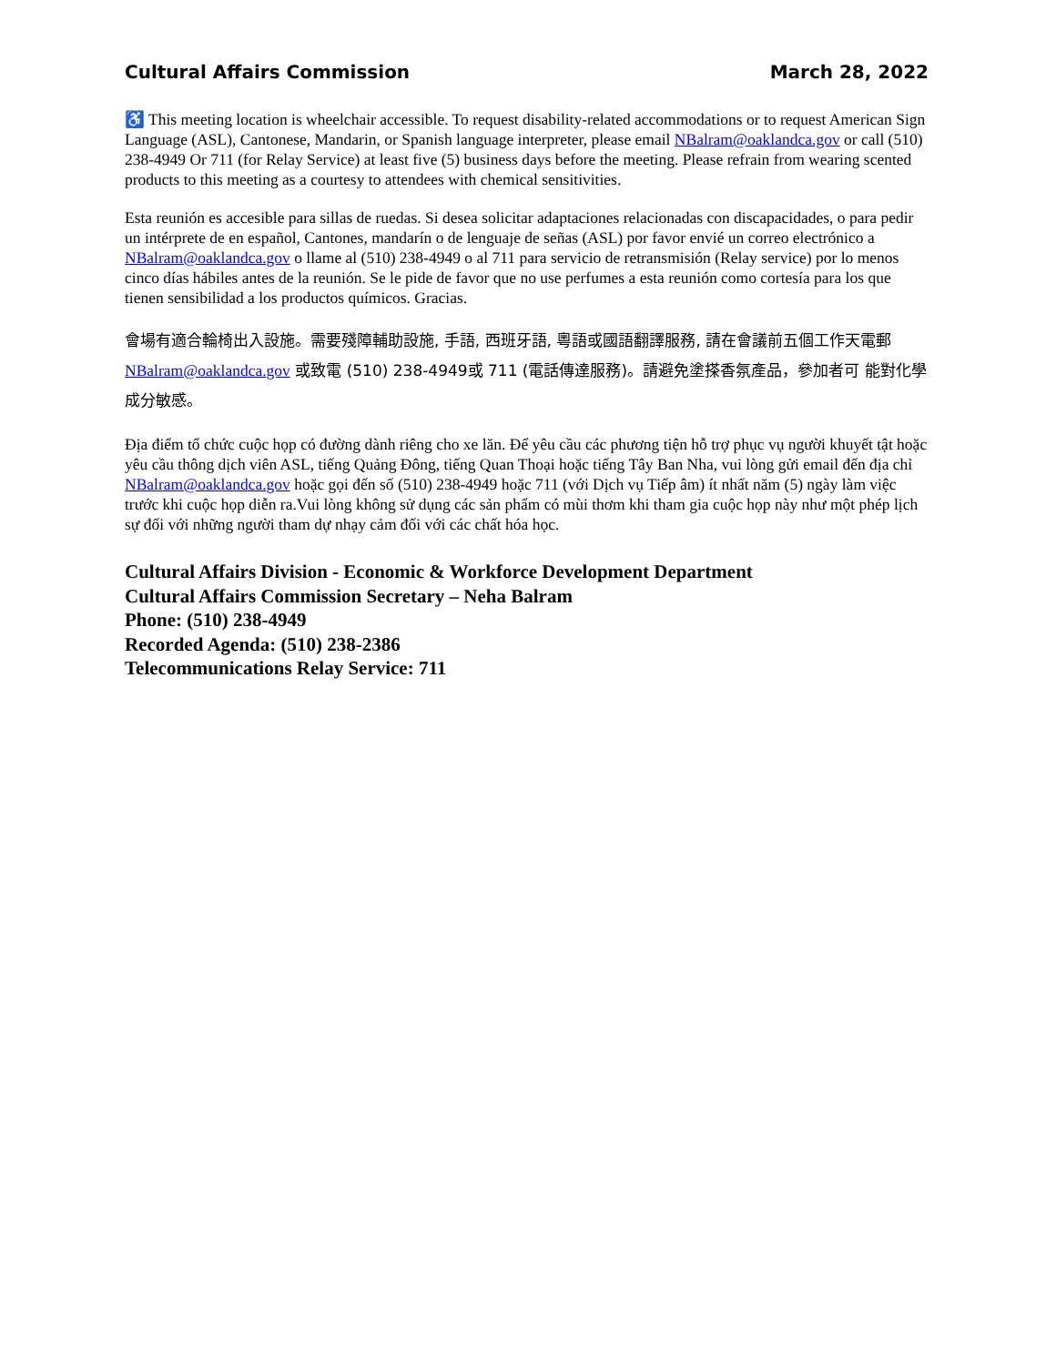Cultural Affairs Commission March 28, 2022
♿ This meeting location is wheelchair accessible. To request disability-related accommodations or to request American Sign Language (ASL), Cantonese, Mandarin, or Spanish language interpreter, please email NBalram@oaklandca.gov or call (510) 238-4949 Or 711 (for Relay Service) at least five (5) business days before the meeting. Please refrain from wearing scented products to this meeting as a courtesy to attendees with chemical sensitivities.
Esta reunión es accesible para sillas de ruedas. Si desea solicitar adaptaciones relacionadas con discapacidades, o para pedir un intérprete de en español, Cantones, mandarín o de lenguaje de señas (ASL) por favor envié un correo electrónico a NBalram@oaklandca.gov o llame al (510) 238-4949 o al 711 para servicio de retransmisión (Relay service) por lo menos cinco días hábiles antes de la reunión. Se le pide de favor que no use perfumes a esta reunión como cortesía para los que tienen sensibilidad a los productos químicos. Gracias.
會場有適合輪椅出入設施。需要殘障輔助設施, 手語, 西班牙語, 粵語或國語翻譯服務, 請在會議前五個工作天電郵 NBalram@oaklandca.gov 或致電 (510) 238-4949或 711 (電話傳達服務)。請避免塗搽香氛產品，參加者可 能對化學成分敏感。
Địa điểm tổ chức cuộc họp có đường dành riêng cho xe lăn. Để yêu cầu các phương tiện hỗ trợ phục vụ người khuyết tật hoặc yêu cầu thông dịch viên ASL, tiếng Quảng Đông, tiếng Quan Thoại hoặc tiếng Tây Ban Nha, vui lòng gửi email đến địa chỉ NBalram@oaklandca.gov hoặc gọi đến số (510) 238-4949 hoặc 711 (với Dịch vụ Tiếp âm) ít nhất năm (5) ngày làm việc trước khi cuộc họp diễn ra.Vui lòng không sử dụng các sản phẩm có mùi thơm khi tham gia cuộc họp này như một phép lịch sự đối với những người tham dự nhạy cảm đối với các chất hóa học.
Cultural Affairs Division - Economic & Workforce Development Department
Cultural Affairs Commission Secretary – Neha Balram
Phone: (510) 238-4949
Recorded Agenda: (510) 238-2386
Telecommunications Relay Service: 711